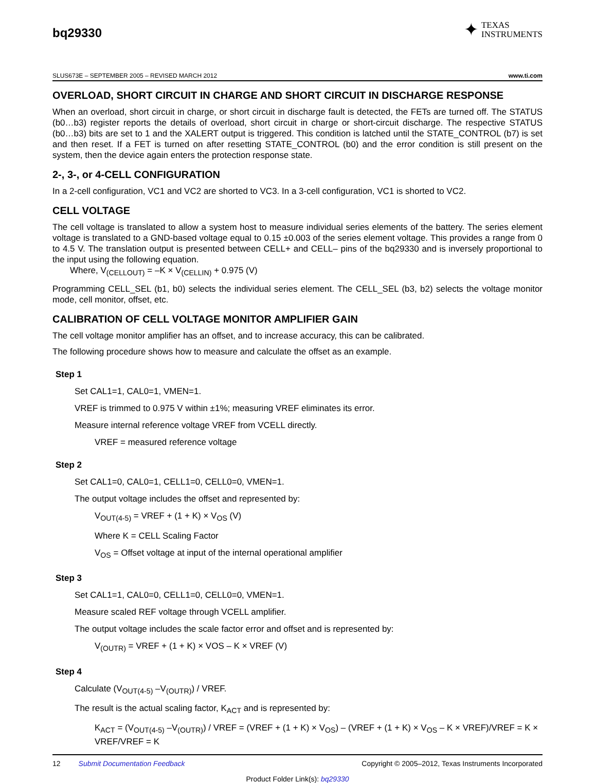bq29330
✦ TEXAS
INSTRUMENTS
SLUS673E – SEPTEMBER 2005 – REVISED MARCH 2012 www.ti.com
OVERLOAD, SHORT CIRCUIT IN CHARGE AND SHORT CIRCUIT IN DISCHARGE RESPONSE
When an overload, short circuit in charge, or short circuit in discharge fault is detected, the FETs are turned off. The STATUS (b0…b3) register reports the details of overload, short circuit in charge or short-circuit discharge. The respective STATUS (b0…b3) bits are set to 1 and the XALERT output is triggered. This condition is latched until the STATE_CONTROL (b7) is set and then reset. If a FET is turned on after resetting STATE_CONTROL (b0) and the error condition is still present on the system, then the device again enters the protection response state.
2-, 3-, or 4-CELL CONFIGURATION
In a 2-cell configuration, VC1 and VC2 are shorted to VC3. In a 3-cell configuration, VC1 is shorted to VC2.
CELL VOLTAGE
The cell voltage is translated to allow a system host to measure individual series elements of the battery. The series element voltage is translated to a GND-based voltage equal to 0.15 ±0.003 of the series element voltage. This provides a range from 0 to 4.5 V. The translation output is presented between CELL+ and CELL– pins of the bq29330 and is inversely proportional to the input using the following equation.
Where, V<sub>(CELLOUT)</sub> = –K × V<sub>(CELLIN)</sub> + 0.975 (V)
Programming CELL_SEL (b1, b0) selects the individual series element. The CELL_SEL (b3, b2) selects the voltage monitor mode, cell monitor, offset, etc.
CALIBRATION OF CELL VOLTAGE MONITOR AMPLIFIER GAIN
The cell voltage monitor amplifier has an offset, and to increase accuracy, this can be calibrated.
The following procedure shows how to measure and calculate the offset as an example.
Step 1
Set CAL1=1, CAL0=1, VMEN=1.
VREF is trimmed to 0.975 V within ±1%; measuring VREF eliminates its error.
Measure internal reference voltage VREF from VCELL directly.
VREF = measured reference voltage
Step 2
Set CAL1=0, CAL0=1, CELL1=0, CELL0=0, VMEN=1.
The output voltage includes the offset and represented by:
V<sub>OUT(4-5)</sub> = VREF + (1 + K) × V<sub>OS</sub> (V)
Where K = CELL Scaling Factor
V<sub>OS</sub> = Offset voltage at input of the internal operational amplifier
Step 3
Set CAL1=1, CAL0=0, CELL1=0, CELL0=0, VMEN=1.
Measure scaled REF voltage through VCELL amplifier.
The output voltage includes the scale factor error and offset and is represented by:
V<sub>(OUTR)</sub> = VREF + (1 + K) × VOS – K × VREF (V)
Step 4
Calculate (V<sub>OUT(4-5)</sub> –V<sub>(OUTR)</sub>) / VREF.
The result is the actual scaling factor, K<sub>ACT</sub> and is represented by:
K<sub>ACT</sub> = (V<sub>OUT(4-5)</sub> –V<sub>(OUTR)</sub>) / VREF = (VREF + (1 + K) × V<sub>OS</sub>) – (VREF + (1 + K) × V<sub>OS</sub> – K × VREF)/VREF = K × VREF/VREF = K
12 Submit Documentation Feedback Copyright © 2005–2012, Texas Instruments Incorporated
Product Folder Link(s): bq29330